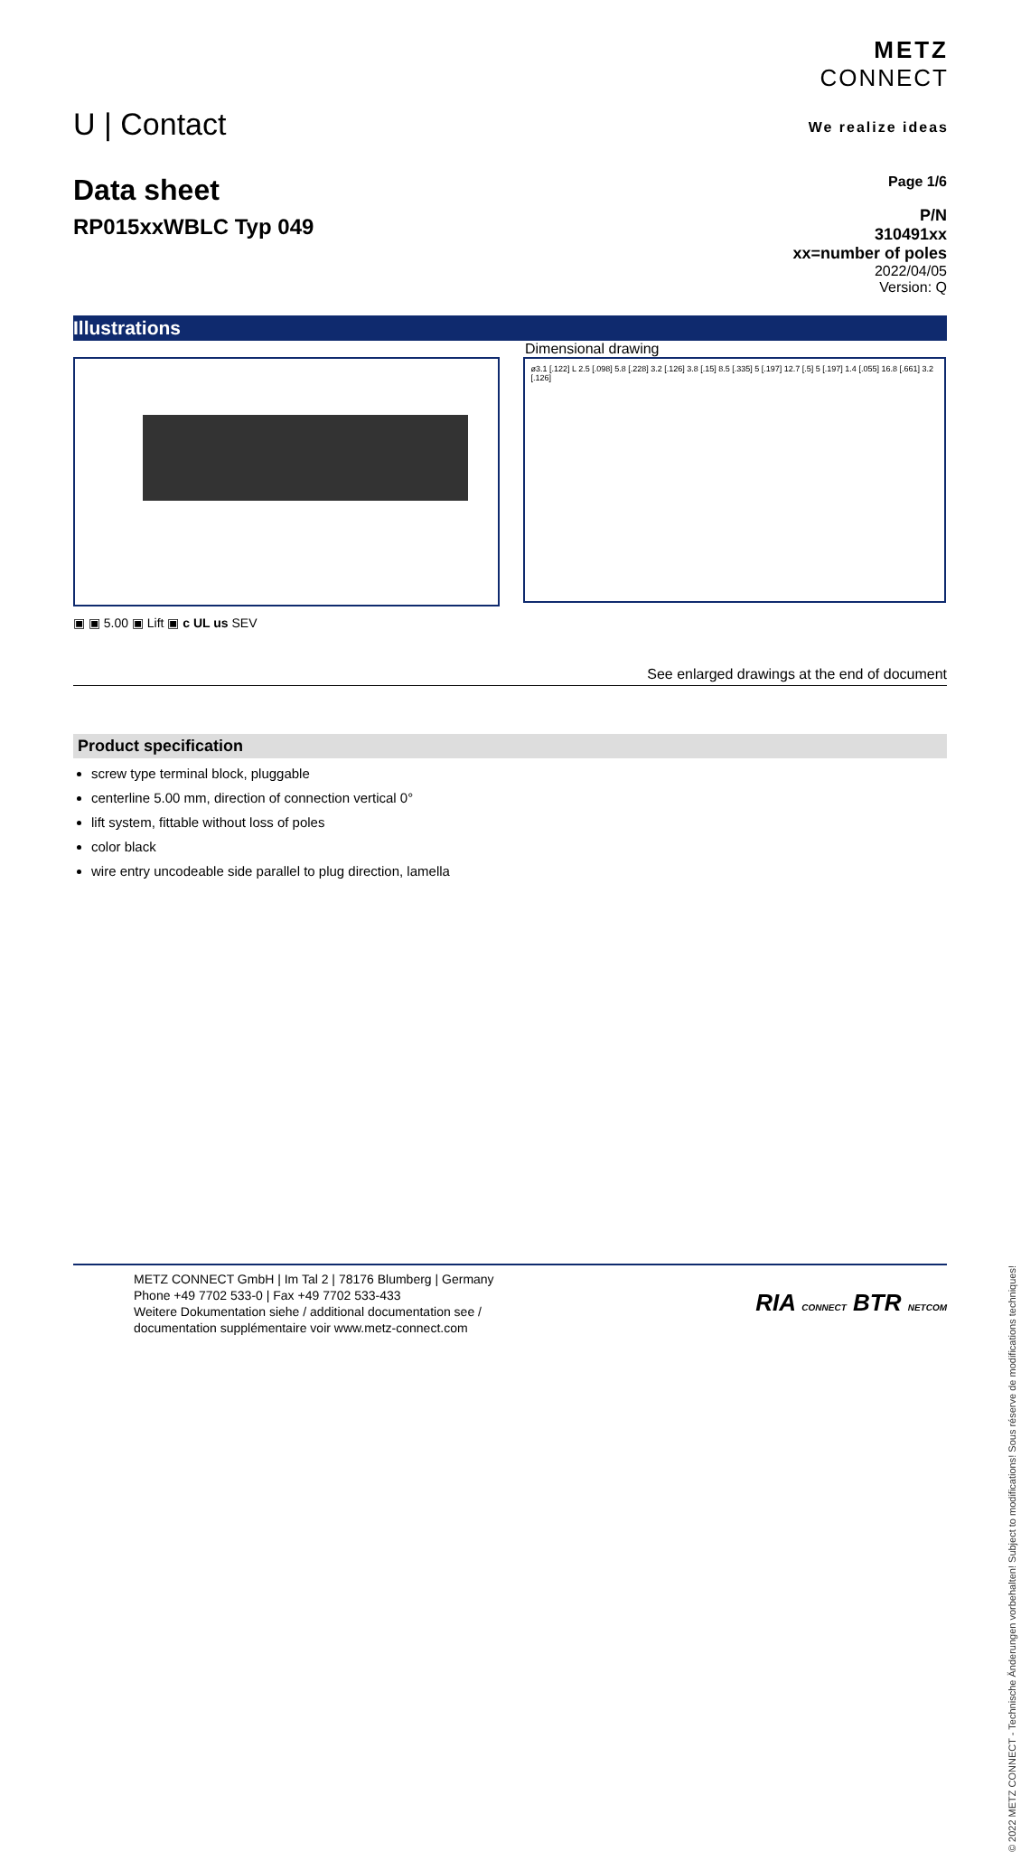METZ
CONNECT
We realize ideas
U | Contact
Page 1/6
P/N
310491xx
xx=number of poles
2022/04/05
Version: Q
Data sheet
RP015xxWBLC Typ 049
Illustrations
Dimensional drawing
ø3.1 [.122] L 2.5 [.098] 5.8 [.228] 3.2 [.126] 3.8 [.15] 8.5 [.335] 5 [.197] 12.7 [.5] 5 [.197] 1.4 [.055] 16.8 [.661] 3.2 [.126]
▣ ▣ 5.00 ▣ Lift ▣ c UL us SEV
See enlarged drawings at the end of document
Product specification
screw type terminal block, pluggable
centerline 5.00 mm, direction of connection vertical 0°
lift system, fittable without loss of poles
color black
wire entry uncodeable side parallel to plug direction, lamella
RIA CONNECT BTR NETCOM
METZ CONNECT GmbH | Im Tal 2 | 78176 Blumberg | Germany
Phone +49 7702 533-0 | Fax +49 7702 533-433
Weitere Dokumentation siehe / additional documentation see /
documentation supplémentaire voir www.metz-connect.com
© 2022 METZ CONNECT - Technische Änderungen vorbehalten! Subject to modifications! Sous réserve de modifications techniques!